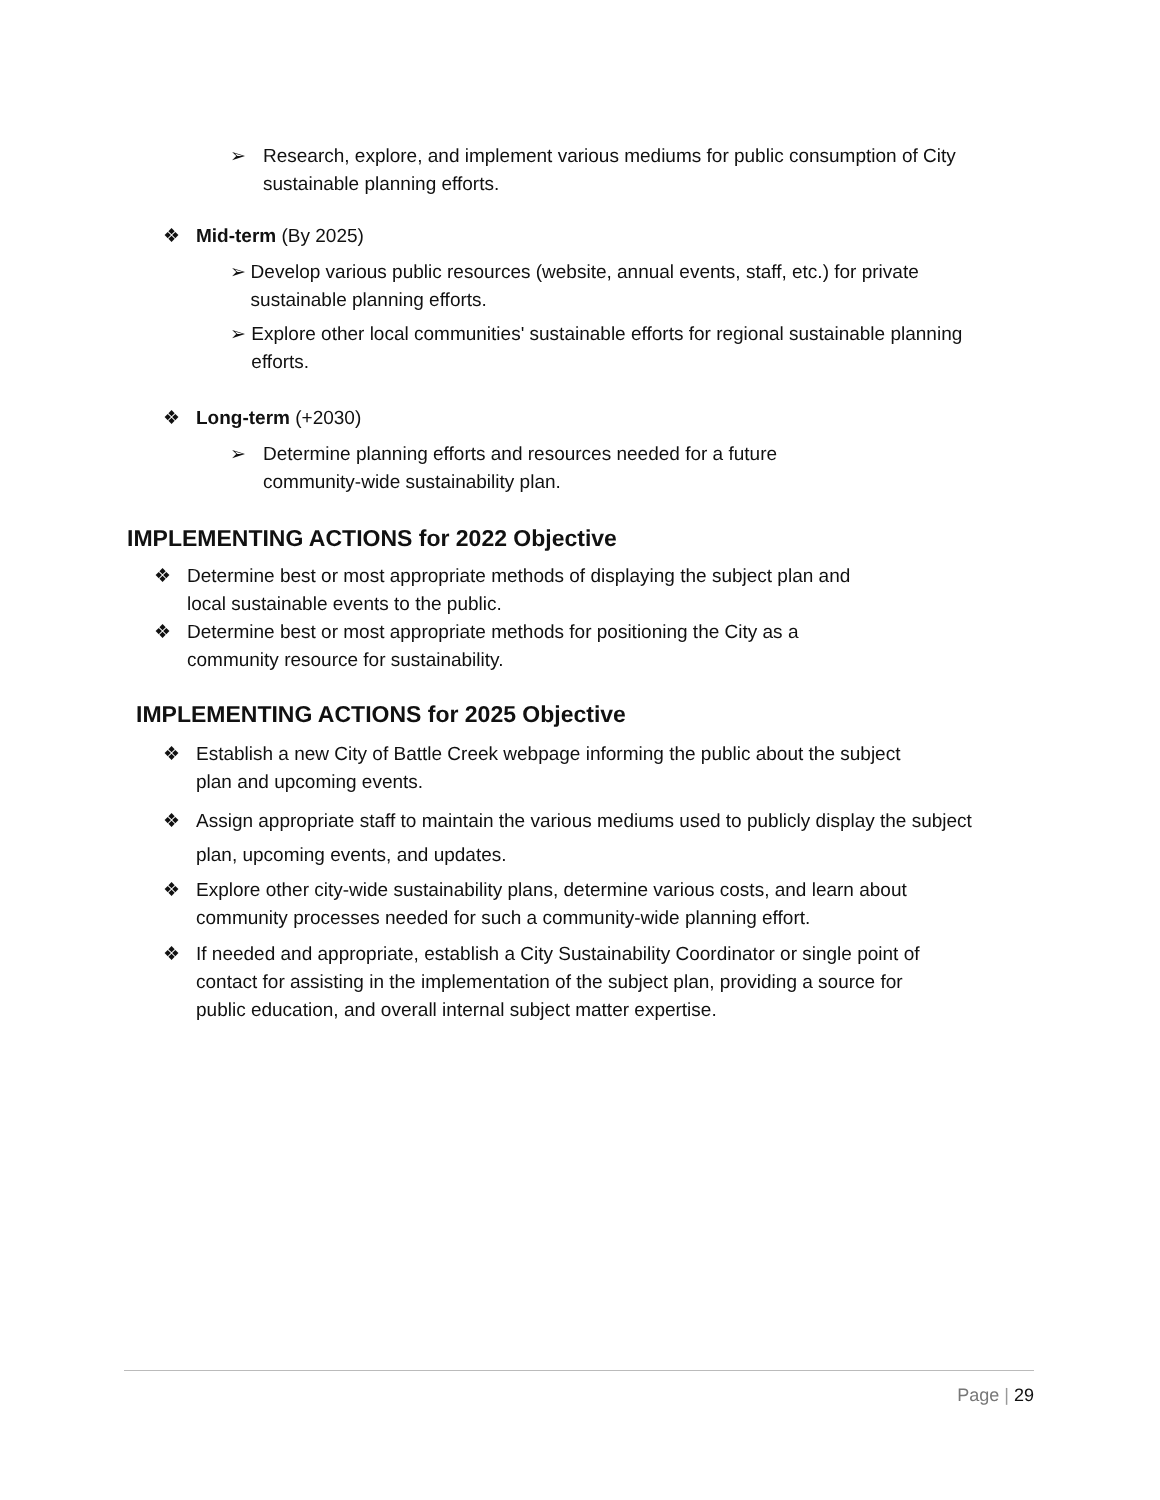➢ Research, explore, and implement various mediums for public consumption of City sustainable planning efforts.
❖ Mid-term (By 2025)
➢ Develop various public resources (website, annual events, staff, etc.) for private sustainable planning efforts.
➢ Explore other local communities' sustainable efforts for regional sustainable planning efforts.
❖ Long-term (+2030)
➢ Determine planning efforts and resources needed for a future community-wide sustainability plan.
IMPLEMENTING ACTIONS for 2022 Objective
❖ Determine best or most appropriate methods of displaying the subject plan and local sustainable events to the public.
❖ Determine best or most appropriate methods for positioning the City as a community resource for sustainability.
IMPLEMENTING ACTIONS for 2025 Objective
❖ Establish a new City of Battle Creek webpage informing the public about the subject plan and upcoming events.
❖ Assign appropriate staff to maintain the various mediums used to publicly display the subject plan, upcoming events, and updates.
❖ Explore other city-wide sustainability plans, determine various costs, and learn about community processes needed for such a community-wide planning effort.
❖ If needed and appropriate, establish a City Sustainability Coordinator or single point of contact for assisting in the implementation of the subject plan, providing a source for public education, and overall internal subject matter expertise.
Page | 29